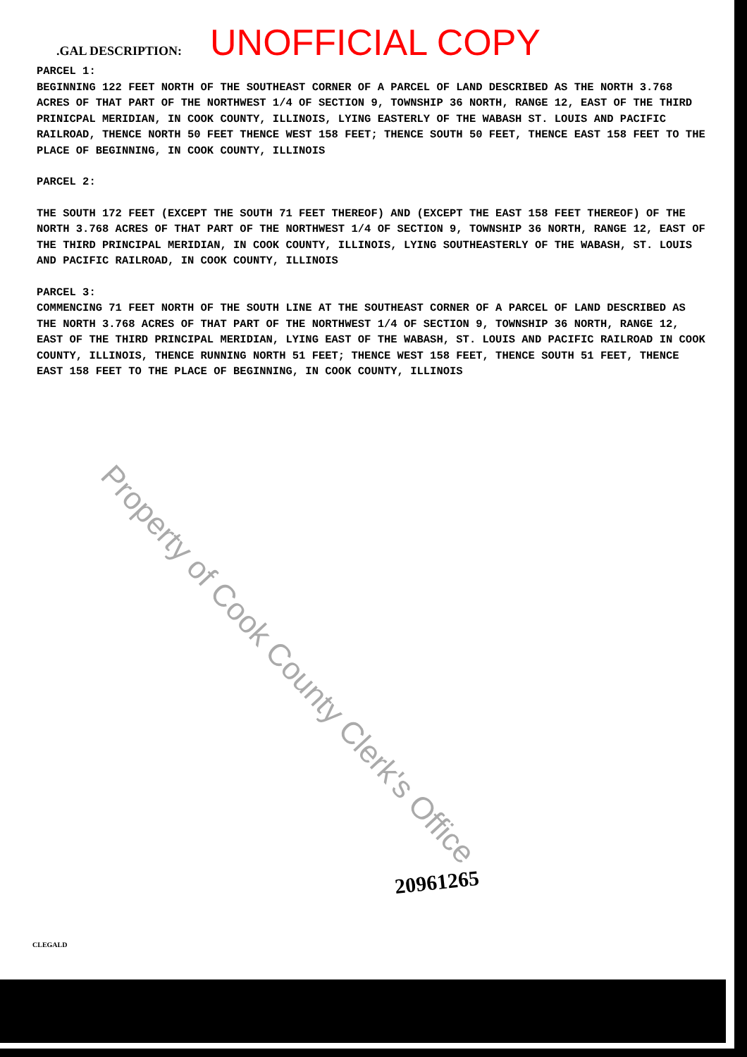.GAL DESCRIPTION: UNOFFICIAL COPY
PARCEL 1:
BEGINNING 122 FEET NORTH OF THE SOUTHEAST CORNER OF A PARCEL OF LAND DESCRIBED AS THE NORTH 3.768 ACRES OF THAT PART OF THE NORTHWEST 1/4 OF SECTION 9, TOWNSHIP 36 NORTH, RANGE 12, EAST OF THE THIRD PRINICPAL MERIDIAN, IN COOK COUNTY, ILLINOIS, LYING EASTERLY OF THE WABASH ST. LOUIS AND PACIFIC RAILROAD, THENCE NORTH 50 FEET THENCE WEST 158 FEET; THENCE SOUTH 50 FEET, THENCE EAST 158 FEET TO THE PLACE OF BEGINNING, IN COOK COUNTY, ILLINOIS
PARCEL 2:
THE SOUTH 172 FEET (EXCEPT THE SOUTH 71 FEET THEREOF) AND (EXCEPT THE EAST 158 FEET THEREOF) OF THE NORTH 3.768 ACRES OF THAT PART OF THE NORTHWEST 1/4 OF SECTION 9, TOWNSHIP 36 NORTH, RANGE 12, EAST OF THE THIRD PRINCIPAL MERIDIAN, IN COOK COUNTY, ILLINOIS, LYING SOUTHEASTERLY OF THE WABASH, ST. LOUIS AND PACIFIC RAILROAD, IN COOK COUNTY, ILLINOIS
PARCEL 3:
COMMENCING 71 FEET NORTH OF THE SOUTH LINE AT THE SOUTHEAST CORNER OF A PARCEL OF LAND DESCRIBED AS THE NORTH 3.768 ACRES OF THAT PART OF THE NORTHWEST 1/4 OF SECTION 9, TOWNSHIP 36 NORTH, RANGE 12, EAST OF THE THIRD PRINCIPAL MERIDIAN, LYING EAST OF THE WABASH, ST. LOUIS AND PACIFIC RAILROAD IN COOK COUNTY, ILLINOIS, THENCE RUNNING NORTH 51 FEET; THENCE WEST 158 FEET, THENCE SOUTH 51 FEET, THENCE EAST 158 FEET TO THE PLACE OF BEGINNING, IN COOK COUNTY, ILLINOIS
Property of Cook County Clerk's Office
20961265
CLEGALD